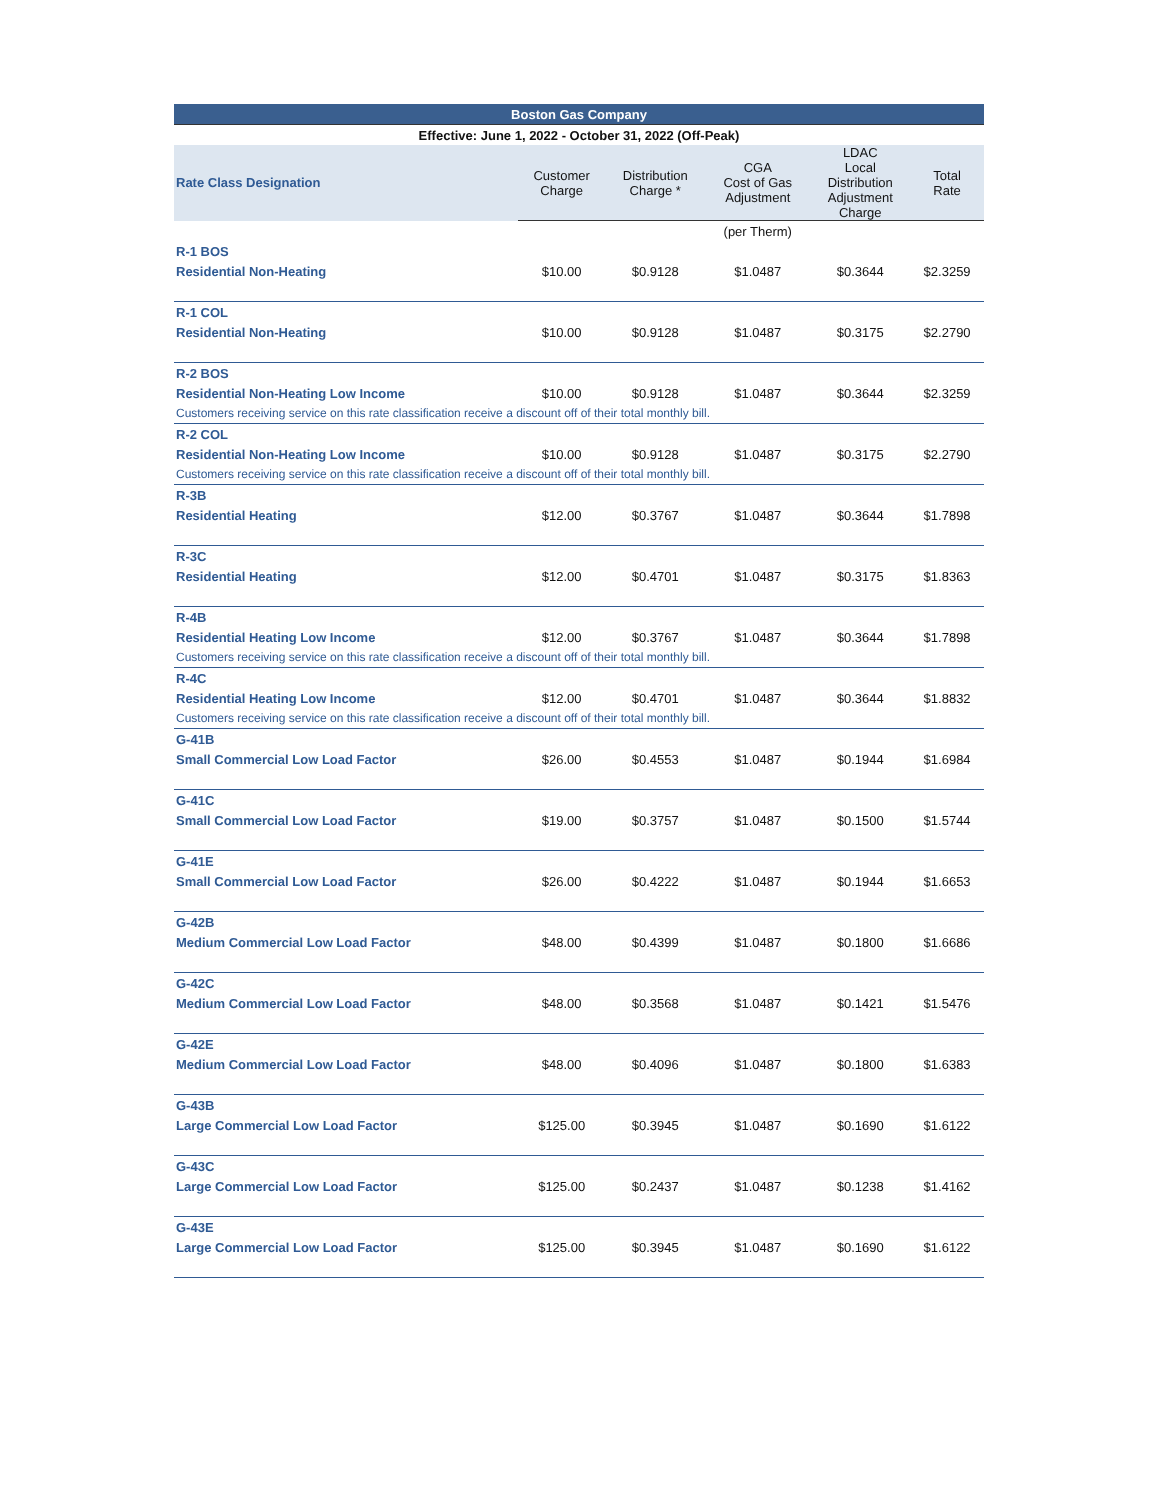| Boston Gas Company | | | | | |
| --- | --- | --- | --- | --- | --- |
| Effective: June 1, 2022 - October 31, 2022 (Off-Peak) | | | | | |
| Rate Class Designation | Customer Charge | Distribution Charge * | CGA Cost of Gas Adjustment | LDAC Local Distribution Adjustment Charge | Total Rate |
| | | (per Therm) | | | |
| R-1 BOS | | | | | |
| Residential Non-Heating | $10.00 | $0.9128 | $1.0487 | $0.3644 | $2.3259 |
| R-1 COL | | | | | |
| Residential Non-Heating | $10.00 | $0.9128 | $1.0487 | $0.3175 | $2.2790 |
| R-2 BOS | | | | | |
| Residential Non-Heating Low Income | $10.00 | $0.9128 | $1.0487 | $0.3644 | $2.3259 |
| Customers receiving service on this rate classification receive a discount off of their total monthly bill. | | | | | |
| R-2 COL | | | | | |
| Residential Non-Heating Low Income | $10.00 | $0.9128 | $1.0487 | $0.3175 | $2.2790 |
| Customers receiving service on this rate classification receive a discount off of their total monthly bill. | | | | | |
| R-3B | | | | | |
| Residential Heating | $12.00 | $0.3767 | $1.0487 | $0.3644 | $1.7898 |
| R-3C | | | | | |
| Residential Heating | $12.00 | $0.4701 | $1.0487 | $0.3175 | $1.8363 |
| R-4B | | | | | |
| Residential Heating Low Income | $12.00 | $0.3767 | $1.0487 | $0.3644 | $1.7898 |
| Customers receiving service on this rate classification receive a discount off of their total monthly bill. | | | | | |
| R-4C | | | | | |
| Residential Heating Low Income | $12.00 | $0.4701 | $1.0487 | $0.3644 | $1.8832 |
| Customers receiving service on this rate classification receive a discount off of their total monthly bill. | | | | | |
| G-41B | | | | | |
| Small Commercial Low Load Factor | $26.00 | $0.4553 | $1.0487 | $0.1944 | $1.6984 |
| G-41C | | | | | |
| Small Commercial Low Load Factor | $19.00 | $0.3757 | $1.0487 | $0.1500 | $1.5744 |
| G-41E | | | | | |
| Small Commercial Low Load Factor | $26.00 | $0.4222 | $1.0487 | $0.1944 | $1.6653 |
| G-42B | | | | | |
| Medium Commercial Low Load Factor | $48.00 | $0.4399 | $1.0487 | $0.1800 | $1.6686 |
| G-42C | | | | | |
| Medium Commercial Low Load Factor | $48.00 | $0.3568 | $1.0487 | $0.1421 | $1.5476 |
| G-42E | | | | | |
| Medium Commercial Low Load Factor | $48.00 | $0.4096 | $1.0487 | $0.1800 | $1.6383 |
| G-43B | | | | | |
| Large Commercial Low Load Factor | $125.00 | $0.3945 | $1.0487 | $0.1690 | $1.6122 |
| G-43C | | | | | |
| Large Commercial Low Load Factor | $125.00 | $0.2437 | $1.0487 | $0.1238 | $1.4162 |
| G-43E | | | | | |
| Large Commercial Low Load Factor | $125.00 | $0.3945 | $1.0487 | $0.1690 | $1.6122 |